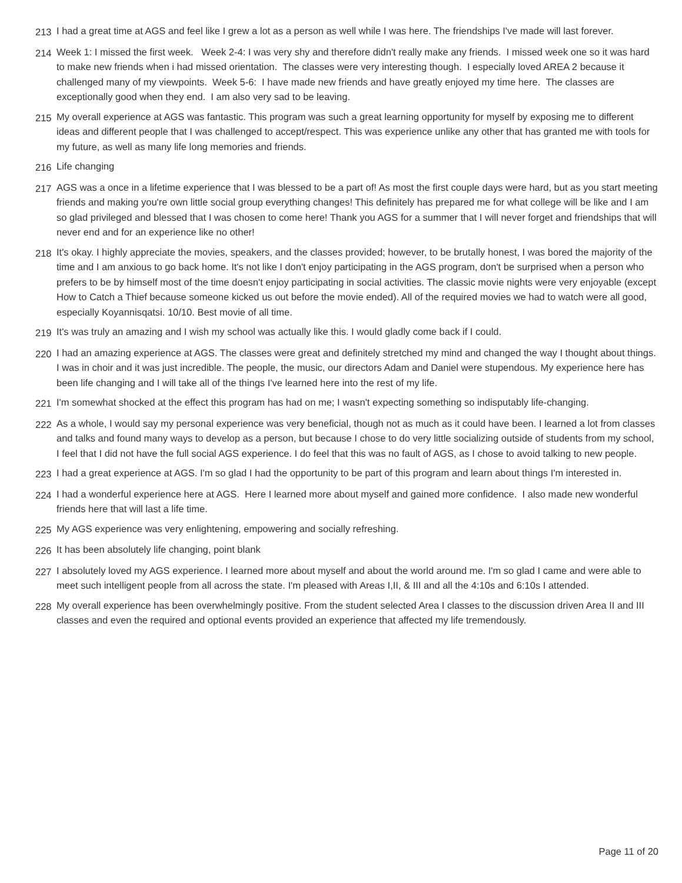213 I had a great time at AGS and feel like I grew a lot as a person as well while I was here. The friendships I've made will last forever.
214 Week 1: I missed the first week. Week 2-4: I was very shy and therefore didn't really make any friends. I missed week one so it was hard to make new friends when i had missed orientation. The classes were very interesting though. I especially loved AREA 2 because it challenged many of my viewpoints. Week 5-6: I have made new friends and have greatly enjoyed my time here. The classes are exceptionally good when they end. I am also very sad to be leaving.
215 My overall experience at AGS was fantastic. This program was such a great learning opportunity for myself by exposing me to different ideas and different people that I was challenged to accept/respect. This was experience unlike any other that has granted me with tools for my future, as well as many life long memories and friends.
216 Life changing
217 AGS was a once in a lifetime experience that I was blessed to be a part of! As most the first couple days were hard, but as you start meeting friends and making you're own little social group everything changes! This definitely has prepared me for what college will be like and I am so glad privileged and blessed that I was chosen to come here! Thank you AGS for a summer that I will never forget and friendships that will never end and for an experience like no other!
218 It's okay. I highly appreciate the movies, speakers, and the classes provided; however, to be brutally honest, I was bored the majority of the time and I am anxious to go back home. It's not like I don't enjoy participating in the AGS program, don't be surprised when a person who prefers to be by himself most of the time doesn't enjoy participating in social activities. The classic movie nights were very enjoyable (except How to Catch a Thief because someone kicked us out before the movie ended). All of the required movies we had to watch were all good, especially Koyannisqatsi. 10/10. Best movie of all time.
219 It's was truly an amazing and I wish my school was actually like this. I would gladly come back if I could.
220 I had an amazing experience at AGS. The classes were great and definitely stretched my mind and changed the way I thought about things. I was in choir and it was just incredible. The people, the music, our directors Adam and Daniel were stupendous. My experience here has been life changing and I will take all of the things I've learned here into the rest of my life.
221 I'm somewhat shocked at the effect this program has had on me; I wasn't expecting something so indisputably life-changing.
222 As a whole, I would say my personal experience was very beneficial, though not as much as it could have been. I learned a lot from classes and talks and found many ways to develop as a person, but because I chose to do very little socializing outside of students from my school, I feel that I did not have the full social AGS experience. I do feel that this was no fault of AGS, as I chose to avoid talking to new people.
223 I had a great experience at AGS. I'm so glad I had the opportunity to be part of this program and learn about things I'm interested in.
224 I had a wonderful experience here at AGS. Here I learned more about myself and gained more confidence. I also made new wonderful friends here that will last a life time.
225 My AGS experience was very enlightening, empowering and socially refreshing.
226 It has been absolutely life changing, point blank
227 I absolutely loved my AGS experience. I learned more about myself and about the world around me. I'm so glad I came and were able to meet such intelligent people from all across the state. I'm pleased with Areas I,II, & III and all the 4:10s and 6:10s I attended.
228 My overall experience has been overwhelmingly positive. From the student selected Area I classes to the discussion driven Area II and III classes and even the required and optional events provided an experience that affected my life tremendously.
Page 11 of 20